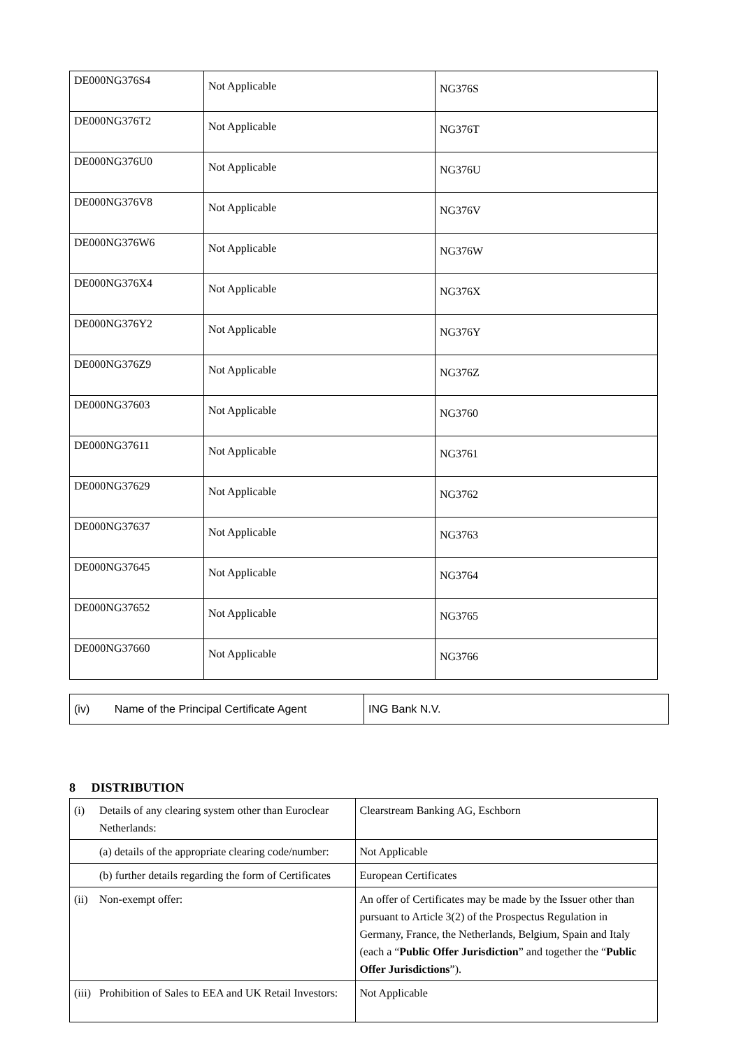| DE000NG376S4 | Not Applicable | NG376S |
| DE000NG376T2 | Not Applicable | NG376T |
| DE000NG376U0 | Not Applicable | NG376U |
| DE000NG376V8 | Not Applicable | NG376V |
| DE000NG376W6 | Not Applicable | NG376W |
| DE000NG376X4 | Not Applicable | NG376X |
| DE000NG376Y2 | Not Applicable | NG376Y |
| DE000NG376Z9 | Not Applicable | NG376Z |
| DE000NG37603 | Not Applicable | NG3760 |
| DE000NG37611 | Not Applicable | NG3761 |
| DE000NG37629 | Not Applicable | NG3762 |
| DE000NG37637 | Not Applicable | NG3763 |
| DE000NG37645 | Not Applicable | NG3764 |
| DE000NG37652 | Not Applicable | NG3765 |
| DE000NG37660 | Not Applicable | NG3766 |
| (iv) Name of the Principal Certificate Agent | ING Bank N.V. |
8 DISTRIBUTION
| (i) | Details of any clearing system other than Euroclear Netherlands: | Clearstream Banking AG, Eschborn |
| | (a) details of the appropriate clearing code/number: | Not Applicable |
| | (b) further details regarding the form of Certificates | European Certificates |
| (ii) | Non-exempt offer: | An offer of Certificates may be made by the Issuer other than pursuant to Article 3(2) of the Prospectus Regulation in Germany, France, the Netherlands, Belgium, Spain and Italy (each a “ Public Offer Jurisdiction ” and together the “ Public Offer Jurisdictions ”). |
| (iii) | Prohibition of Sales to EEA and UK Retail Investors: | Not Applicable |